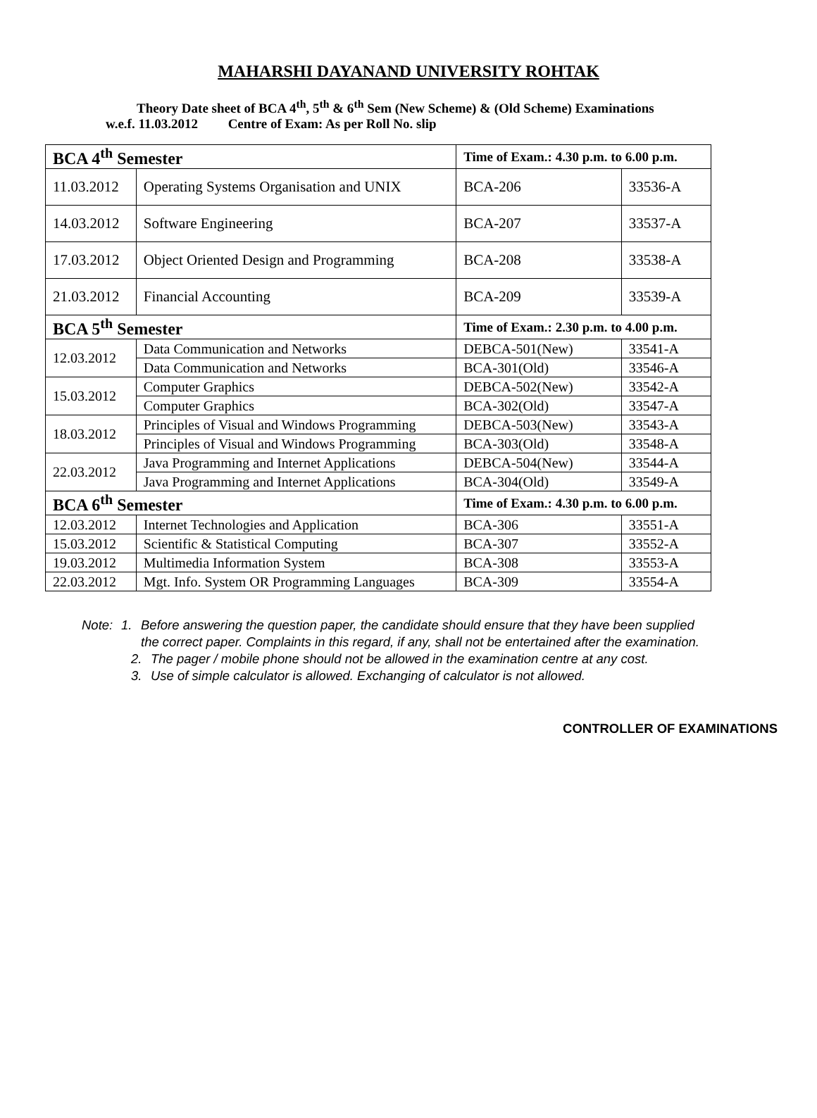MAHARSHI DAYANAND UNIVERSITY ROHTAK
Theory Date sheet of BCA 4<sup>th</sup>, 5<sup>th</sup> & 6<sup>th</sup> Sem (New Scheme) & (Old Scheme) Examinations
w.e.f. 11.03.2012 Centre of Exam: As per Roll No. slip
| BCA 4<sup>th</sup> Semester | | Time of Exam.: 4.30 p.m. to 6.00 p.m. | |
| 11.03.2012 | Operating Systems Organisation and UNIX | BCA-206 | 33536-A |
| 14.03.2012 | Software Engineering | BCA-207 | 33537-A |
| 17.03.2012 | Object Oriented Design and Programming | BCA-208 | 33538-A |
| 21.03.2012 | Financial Accounting | BCA-209 | 33539-A |
| BCA 5<sup>th</sup> Semester | | Time of Exam.: 2.30 p.m. to 4.00 p.m. | |
| 12.03.2012 | Data Communication and Networks | DEBCA-501(New) | 33541-A |
| | Data Communication and Networks | BCA-301(Old) | 33546-A |
| 15.03.2012 | Computer Graphics | DEBCA-502(New) | 33542-A |
| | Computer Graphics | BCA-302(Old) | 33547-A |
| 18.03.2012 | Principles of Visual and Windows Programming | DEBCA-503(New) | 33543-A |
| | Principles of Visual and Windows Programming | BCA-303(Old) | 33548-A |
| 22.03.2012 | Java Programming and Internet Applications | DEBCA-504(New) | 33544-A |
| | Java Programming and Internet Applications | BCA-304(Old) | 33549-A |
| BCA 6<sup>th</sup> Semester | | Time of Exam.: 4.30 p.m. to 6.00 p.m. | |
| 12.03.2012 | Internet Technologies and Application | BCA-306 | 33551-A |
| 15.03.2012 | Scientific & Statistical Computing | BCA-307 | 33552-A |
| 19.03.2012 | Multimedia Information System | BCA-308 | 33553-A |
| 22.03.2012 | Mgt. Info. System OR Programming Languages | BCA-309 | 33554-A |
Note: 1. Before answering the question paper, the candidate should ensure that they have been supplied the correct paper. Complaints in this regard, if any, shall not be entertained after the examination.
2. The pager / mobile phone should not be allowed in the examination centre at any cost.
3. Use of simple calculator is allowed. Exchanging of calculator is not allowed.
CONTROLLER OF EXAMINATIONS